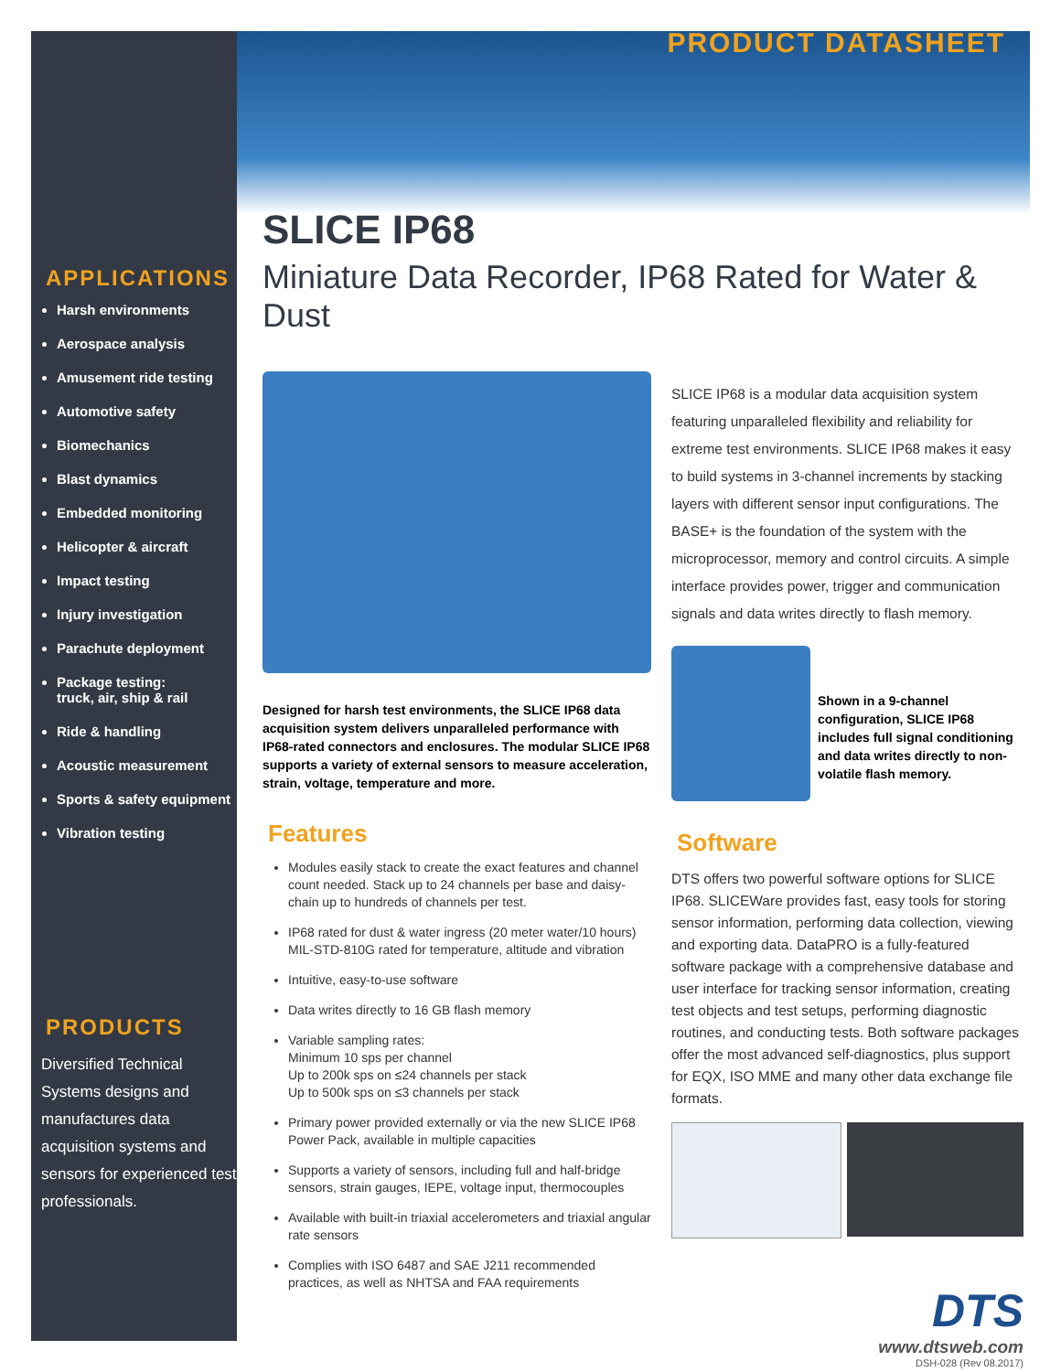APPLICATIONS
Harsh environments
Aerospace analysis
Amusement ride testing
Automotive safety
Biomechanics
Blast dynamics
Embedded monitoring
Helicopter & aircraft
Impact testing
Injury investigation
Parachute deployment
Package testing:
truck, air, ship & rail
Ride & handling
Acoustic measurement
Sports & safety equipment
Vibration testing
PRODUCTS
Diversified Technical Systems designs and manufactures data acquisition systems and sensors for experienced test professionals.
PRODUCT DATASHEET
SLICE IP68
Miniature Data Recorder, IP68 Rated for Water & Dust
Designed for harsh test environments, the SLICE IP68 data acquisition system delivers unparalleled performance with IP68-rated connectors and enclosures. The modular SLICE IP68 supports a variety of external sensors to measure acceleration, strain, voltage, temperature and more.
Features
Modules easily stack to create the exact features and channel count needed. Stack up to 24 channels per base and daisy-chain up to hundreds of channels per test.
IP68 rated for dust & water ingress (20 meter water/10 hours) MIL-STD-810G rated for temperature, altitude and vibration
Intuitive, easy-to-use software
Data writes directly to 16 GB flash memory
Variable sampling rates:
Minimum 10 sps per channel
Up to 200k sps on ≤24 channels per stack
Up to 500k sps on ≤3 channels per stack
Primary power provided externally or via the new SLICE IP68 Power Pack, available in multiple capacities
Supports a variety of sensors, including full and half-bridge sensors, strain gauges, IEPE, voltage input, thermocouples
Available with built-in triaxial accelerometers and triaxial angular rate sensors
Complies with ISO 6487 and SAE J211 recommended practices, as well as NHTSA and FAA requirements
SLICE IP68 is a modular data acquisition system featuring unparalleled flexibility and reliability for extreme test environments. SLICE IP68 makes it easy to build systems in 3-channel increments by stacking layers with different sensor input configurations. The BASE+ is the foundation of the system with the microprocessor, memory and control circuits. A simple interface provides power, trigger and communication signals and data writes directly to flash memory.
Shown in a 9-channel configuration, SLICE IP68 includes full signal conditioning and data writes directly to non-volatile flash memory.
Software
DTS offers two powerful software options for SLICE IP68. SLICEWare provides fast, easy tools for storing sensor information, performing data collection, viewing and exporting data. DataPRO is a fully-featured software package with a comprehensive database and user interface for tracking sensor information, creating test objects and test setups, performing diagnostic routines, and conducting tests. Both software packages offer the most advanced self-diagnostics, plus support for EQX, ISO MME and many other data exchange file formats.
DTS
www.dtsweb.com
DSH-028 (Rev 08.2017)